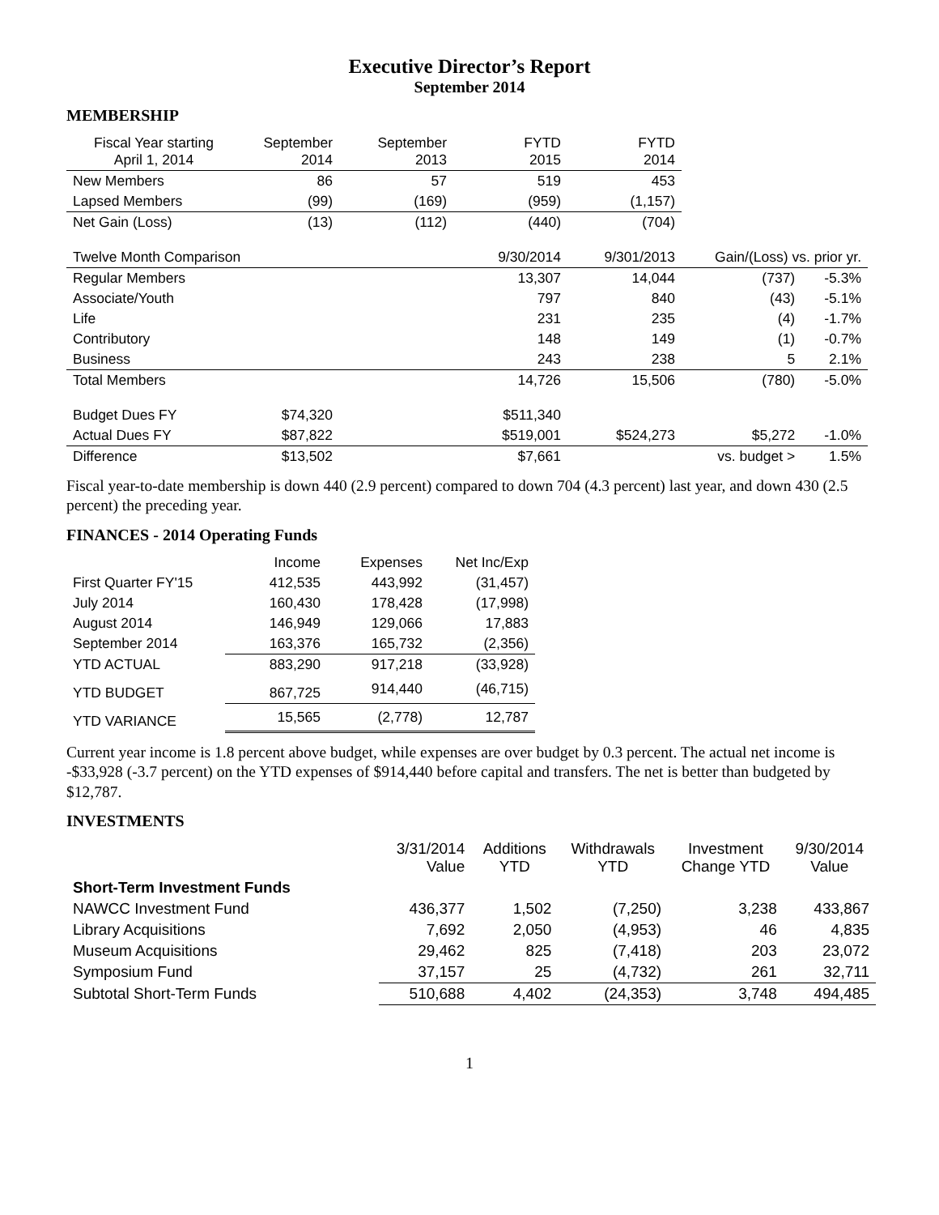Executive Director’s Report
September 2014
MEMBERSHIP
| Fiscal Year starting April 1, 2014 | September 2014 | September 2013 | FYTD 2015 | FYTD 2014 | | |
| New Members | 86 | 57 | 519 | 453 | | |
| Lapsed Members | (99) | (169) | (959) | (1,157) | | |
| Net Gain (Loss) | (13) | (112) | (440) | (704) | | |
| Twelve Month Comparison | | | 9/30/2014 | 9/301/2013 | Gain/(Loss) vs. prior yr. | |
| Regular Members | | | 13,307 | 14,044 | (737) | -5.3% |
| Associate/Youth | | | 797 | 840 | (43) | -5.1% |
| Life | | | 231 | 235 | (4) | -1.7% |
| Contributory | | | 148 | 149 | (1) | -0.7% |
| Business | | | 243 | 238 | 5 | 2.1% |
| Total Members | | | 14,726 | 15,506 | (780) | -5.0% |
| Budget Dues FY | $74,320 | | $511,340 | | | |
| Actual Dues FY | $87,822 | | $519,001 | $524,273 | $5,272 | -1.0% |
| Difference | $13,502 | | $7,661 | | vs. budget > | 1.5% |
Fiscal year-to-date membership is down 440 (2.9 percent) compared to down 704 (4.3 percent) last year, and down 430 (2.5 percent) the preceding year.
FINANCES - 2014 Operating Funds
| | Income | Expenses | Net Inc/Exp |
| First Quarter FY'15 | 412,535 | 443,992 | (31,457) |
| July 2014 | 160,430 | 178,428 | (17,998) |
| August 2014 | 146,949 | 129,066 | 17,883 |
| September 2014 | 163,376 | 165,732 | (2,356) |
| YTD ACTUAL | 883,290 | 917,218 | (33,928) |
| YTD BUDGET | 867,725 | 914,440 | (46,715) |
| YTD VARIANCE | 15,565 | (2,778) | 12,787 |
Current year income is 1.8 percent above budget, while expenses are over budget by 0.3 percent. The actual net income is -$33,928 (-3.7 percent) on the YTD expenses of $914,440 before capital and transfers. The net is better than budgeted by $12,787.
INVESTMENTS
| | 3/31/2014 Value | Additions YTD | Withdrawals YTD | Investment Change YTD | 9/30/2014 Value |
| Short-Term Investment Funds | | | | | |
| NAWCC Investment Fund | 436,377 | 1,502 | (7,250) | 3,238 | 433,867 |
| Library Acquisitions | 7,692 | 2,050 | (4,953) | 46 | 4,835 |
| Museum Acquisitions | 29,462 | 825 | (7,418) | 203 | 23,072 |
| Symposium Fund | 37,157 | 25 | (4,732) | 261 | 32,711 |
| Subtotal Short-Term Funds | 510,688 | 4,402 | (24,353) | 3,748 | 494,485 |
1